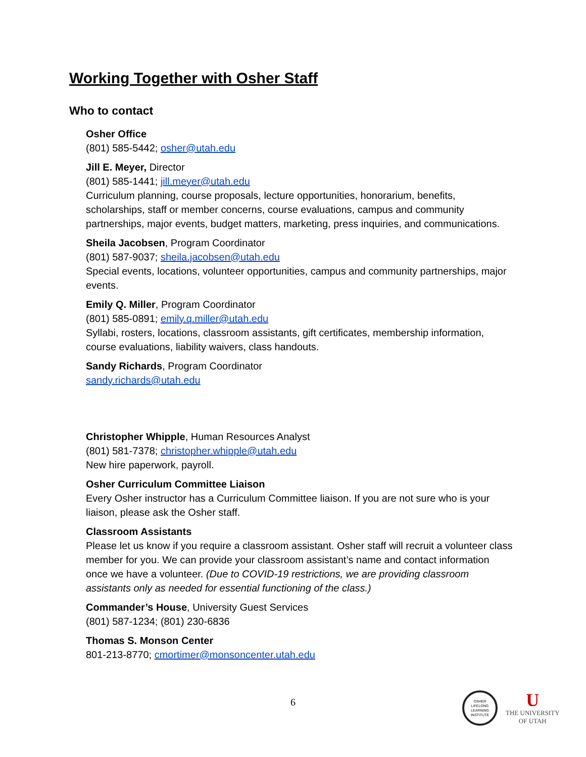Working Together with Osher Staff
Who to contact
Osher Office
(801) 585-5442; osher@utah.edu
Jill E. Meyer, Director
(801) 585-1441; jill.meyer@utah.edu
Curriculum planning, course proposals, lecture opportunities, honorarium, benefits, scholarships, staff or member concerns, course evaluations, campus and community partnerships, major events, budget matters, marketing, press inquiries, and communications.
Sheila Jacobsen, Program Coordinator
(801) 587-9037; sheila.jacobsen@utah.edu
Special events, locations, volunteer opportunities, campus and community partnerships, major events.
Emily Q. Miller, Program Coordinator
(801) 585-0891; emily.q.miller@utah.edu
Syllabi, rosters, locations, classroom assistants, gift certificates, membership information, course evaluations, liability waivers, class handouts.
Sandy Richards, Program Coordinator
sandy.richards@utah.edu
Christopher Whipple, Human Resources Analyst
(801) 581-7378; christopher.whipple@utah.edu
New hire paperwork, payroll.
Osher Curriculum Committee Liaison
Every Osher instructor has a Curriculum Committee liaison. If you are not sure who is your liaison, please ask the Osher staff.
Classroom Assistants
Please let us know if you require a classroom assistant. Osher staff will recruit a volunteer class member for you. We can provide your classroom assistant’s name and contact information once we have a volunteer. (Due to COVID-19 restrictions, we are providing classroom assistants only as needed for essential functioning of the class.)
Commander’s House, University Guest Services
(801) 587-1234; (801) 230-6836
Thomas S. Monson Center
801-213-8770; cmortimer@monsoncenter.utah.edu
6
OSHER
LIFELONG
LEARNING
INSTITUTE
U
THE UNIVERSITY
OF UTAH